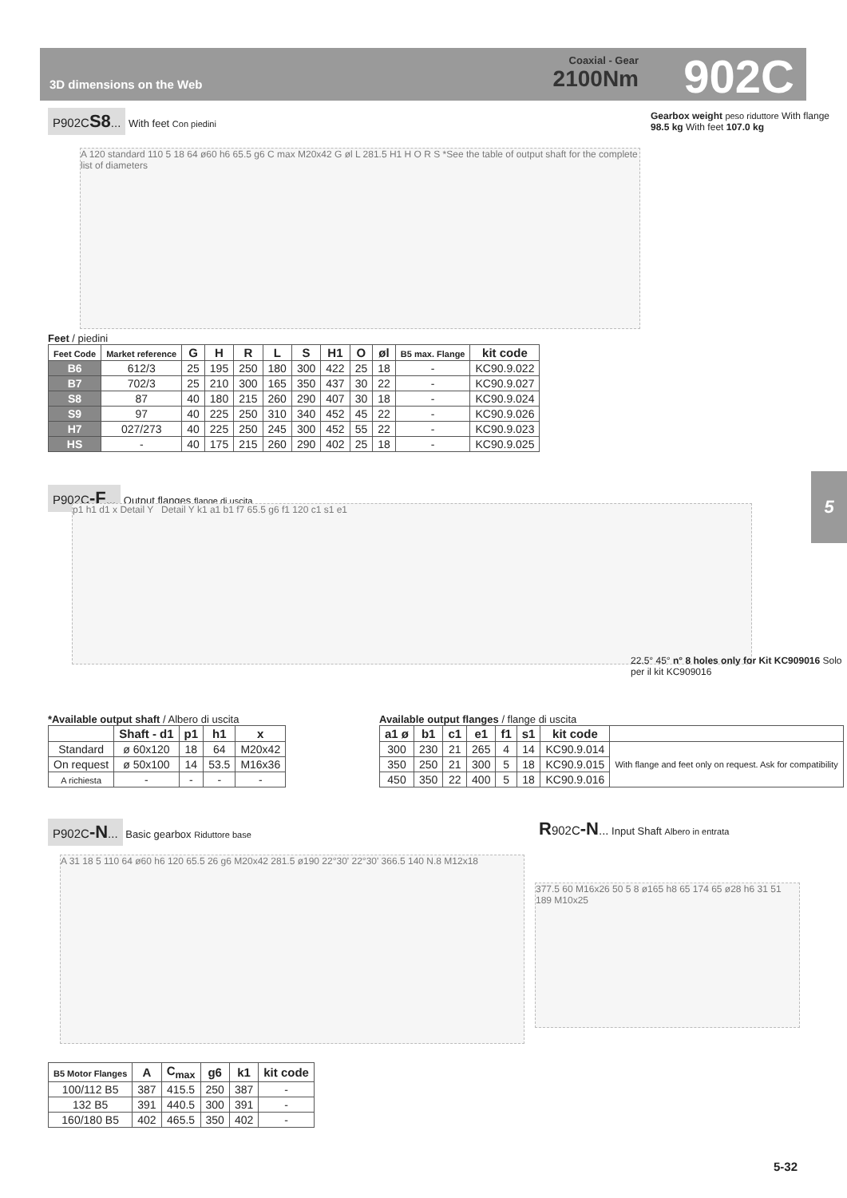3D dimensions on the Web
Coaxial - Gear
2100Nm
902C
P902CS8... With feet Con piedini
Gearbox weight peso riduttore With flange 98.5 kg With feet 107.0 kg
A 120 standard 110 5 18 64 ø60 h6 65.5 g6 C max M20x42 G øl L 281.5 H1 H O R S *See the table of output shaft for the complete list of diameters
Feet / piedini
| Feet Code | Market reference | G | H | R | L | S | H1 | O | øl | B5 max. Flange | kit code |
| --- | --- | --- | --- | --- | --- | --- | --- | --- | --- | --- | --- |
| B6 | 612/3 | 25 | 195 | 250 | 180 | 300 | 422 | 25 | 18 | - | KC90.9.022 |
| B7 | 702/3 | 25 | 210 | 300 | 165 | 350 | 437 | 30 | 22 | - | KC90.9.027 |
| S8 | 87 | 40 | 180 | 215 | 260 | 290 | 407 | 30 | 18 | - | KC90.9.024 |
| S9 | 97 | 40 | 225 | 250 | 310 | 340 | 452 | 45 | 22 | - | KC90.9.026 |
| H7 | 027/273 | 40 | 225 | 250 | 245 | 300 | 452 | 55 | 22 | - | KC90.9.023 |
| HS | - | 40 | 175 | 215 | 260 | 290 | 402 | 25 | 18 | - | KC90.9.025 |
5
P902C-F... Output flanges flange di uscita
p1 h1 d1 x Detail Y Detail Y k1 a1 b1 f7 65.5 g6 f1 120 c1 s1 e1
22.5° 45° n° 8 holes only for Kit KC909016 Solo per il kit KC909016
*Available output shaft / Albero di uscita
| | Shaft - d1 | p1 | h1 | x |
| --- | --- | --- | --- | --- |
| Standard | ø 60x120 | 18 | 64 | M20x42 |
| On request | ø 50x100 | 14 | 53.5 | M16x36 |
| A richiesta | - | - | - | - |
Available output flanges / flange di uscita
| a1 ø | b1 | c1 | e1 | f1 | s1 | kit code | |
| --- | --- | --- | --- | --- | --- | --- | --- |
| 300 | 230 | 21 | 265 | 4 | 14 | KC90.9.014 | With flange and feet only on request. Ask for compatibility |
| 350 | 250 | 21 | 300 | 5 | 18 | KC90.9.015 | |
| 450 | 350 | 22 | 400 | 5 | 18 | KC90.9.016 | |
P902C-N... Basic gearbox Riduttore base
R902C-N... Input Shaft Albero in entrata
A 31 18 5 110 64 ø60 h6 120 65.5 26 g6 M20x42 281.5 ø190 22°30' 22°30' 366.5 140 N.8 M12x18
377.5 60 M16x26 50 5 8 ø165 h8 65 174 65 ø28 h6 31 51 189 M10x25
| B5 Motor Flanges | A | C<sub>max</sub> | g6 | k1 | kit code |
| --- | --- | --- | --- | --- | --- |
| 100/112 B5 | 387 | 415.5 | 250 | 387 | - |
| 132 B5 | 391 | 440.5 | 300 | 391 | - |
| 160/180 B5 | 402 | 465.5 | 350 | 402 | - |
5-32